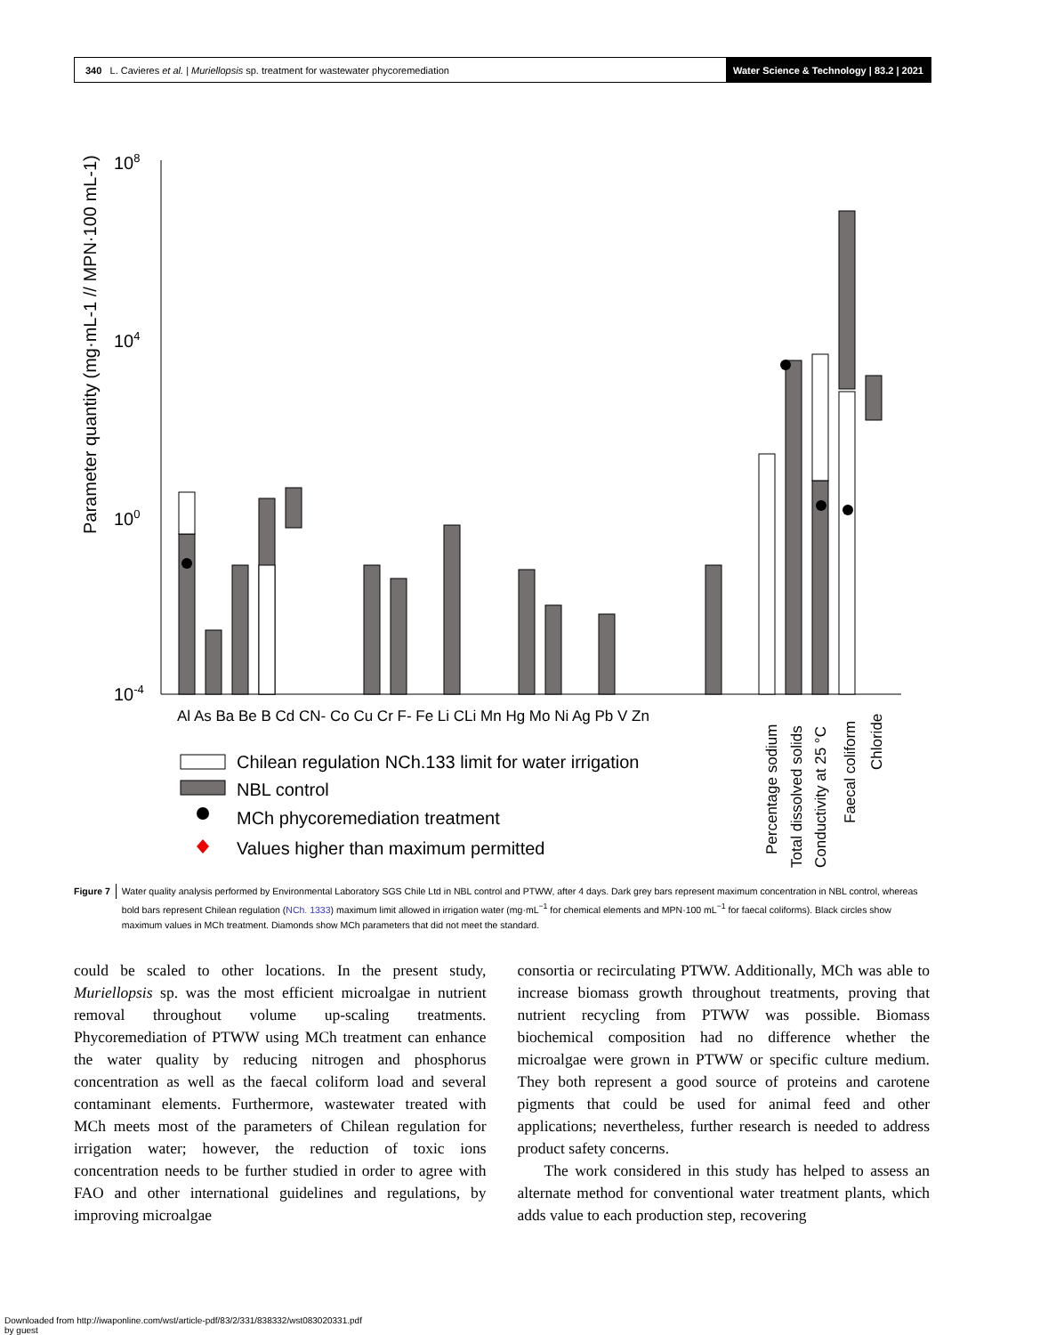340 L. Cavieres et al. | Muriellopsis sp. treatment for wastewater phycoremediation
Water Science & Technology | 83.2 | 2021
Parameter quantity (mg·mL-1 // MPN·100 mL-1)
108
104
100
10-4
Al As Ba Be B Cd CN- Co Cu Cr F- Fe Li CLi Mn Hg Mo Ni Ag Pb V Zn
Percentage sodium
Total dissolved solids
Conductivity at 25 °C
Faecal coliform
Chloride
Chilean regulation NCh.133 limit for water irrigation
NBL control
MCh phycoremediation treatment
Values higher than maximum permitted
Figure 7 Water quality analysis performed by Environmental Laboratory SGS Chile Ltd in NBL control and PTWW, after 4 days. Dark grey bars represent maximum concentration in NBL control, whereas bold bars represent Chilean regulation (NCh. 1333) maximum limit allowed in irrigation water (mg·mL<sup>−1</sup> for chemical elements and MPN·100 mL<sup>−1</sup> for faecal coliforms). Black circles show maximum values in MCh treatment. Diamonds show MCh parameters that did not meet the standard.
could be scaled to other locations. In the present study, Muriellopsis sp. was the most efficient microalgae in nutrient removal throughout volume up-scaling treatments. Phycoremediation of PTWW using MCh treatment can enhance the water quality by reducing nitrogen and phosphorus concentration as well as the faecal coliform load and several contaminant elements. Furthermore, wastewater treated with MCh meets most of the parameters of Chilean regulation for irrigation water; however, the reduction of toxic ions concentration needs to be further studied in order to agree with FAO and other international guidelines and regulations, by improving microalgae
consortia or recirculating PTWW. Additionally, MCh was able to increase biomass growth throughout treatments, proving that nutrient recycling from PTWW was possible. Biomass biochemical composition had no difference whether the microalgae were grown in PTWW or specific culture medium. They both represent a good source of proteins and carotene pigments that could be used for animal feed and other applications; nevertheless, further research is needed to address product safety concerns.
The work considered in this study has helped to assess an alternate method for conventional water treatment plants, which adds value to each production step, recovering
Downloaded from http://iwaponline.com/wst/article-pdf/83/2/331/838332/wst083020331.pdf
by guest